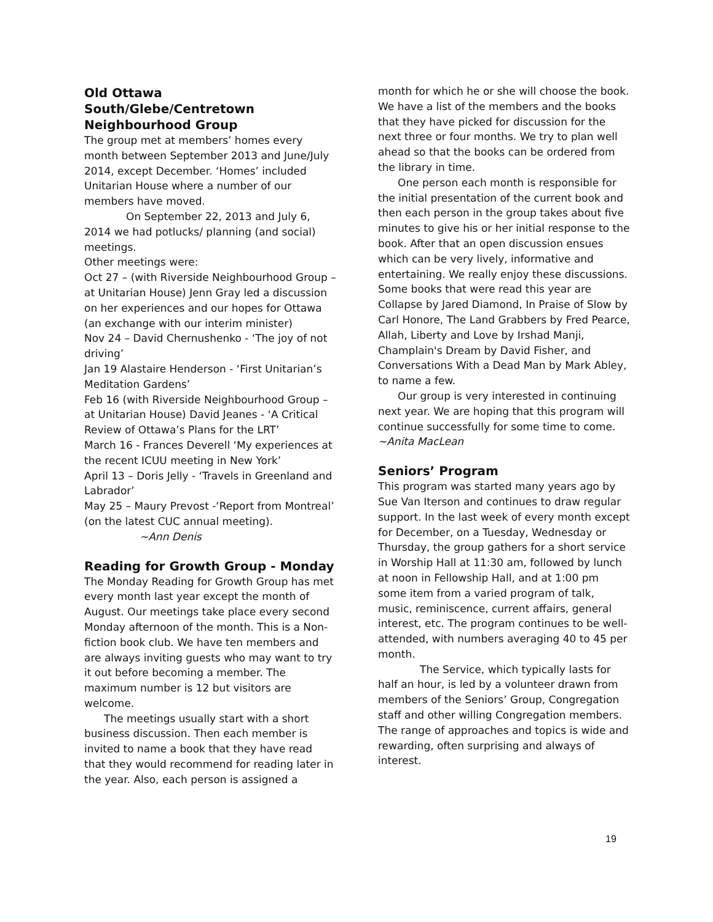Old Ottawa South/Glebe/Centretown Neighbourhood Group
The group met at members’ homes every month between September 2013 and June/July 2014, except December. ‘Homes’ included Unitarian House where a number of our members have moved.
On September 22, 2013 and July 6, 2014 we had potlucks/ planning (and social) meetings.
Other meetings were:
Oct 27 – (with Riverside Neighbourhood Group – at Unitarian House) Jenn Gray led a discussion on her experiences and our hopes for Ottawa (an exchange with our interim minister)
Nov 24 – David Chernushenko - ‘The joy of not driving’
Jan 19 Alastaire Henderson - ‘First Unitarian’s Meditation Gardens’
Feb 16 (with Riverside Neighbourhood Group – at Unitarian House) David Jeanes - ‘A Critical Review of Ottawa’s Plans for the LRT’
March 16 - Frances Deverell ‘My experiences at the recent ICUU meeting in New York’
April 13 – Doris Jelly - ‘Travels in Greenland and Labrador’
May 25 – Maury Prevost -‘Report from Montreal’ (on the latest CUC annual meeting). ~Ann Denis
Reading for Growth Group - Monday
The Monday Reading for Growth Group has met every month last year except the month of August. Our meetings take place every second Monday afternoon of the month. This is a Non-fiction book club. We have ten members and are always inviting guests who may want to try it out before becoming a member. The maximum number is 12 but visitors are welcome.
The meetings usually start with a short business discussion. Then each member is invited to name a book that they have read that they would recommend for reading later in the year. Also, each person is assigned a
month for which he or she will choose the book. We have a list of the members and the books that they have picked for discussion for the next three or four months. We try to plan well ahead so that the books can be ordered from the library in time.
One person each month is responsible for the initial presentation of the current book and then each person in the group takes about five minutes to give his or her initial response to the book. After that an open discussion ensues which can be very lively, informative and entertaining. We really enjoy these discussions. Some books that were read this year are Collapse by Jared Diamond, In Praise of Slow by Carl Honore, The Land Grabbers by Fred Pearce, Allah, Liberty and Love by Irshad Manji, Champlain's Dream by David Fisher, and Conversations With a Dead Man by Mark Abley, to name a few.
Our group is very interested in continuing next year. We are hoping that this program will continue successfully for some time to come.
~Anita MacLean
Seniors’ Program
This program was started many years ago by Sue Van Iterson and continues to draw regular support. In the last week of every month except for December, on a Tuesday, Wednesday or Thursday, the group gathers for a short service in Worship Hall at 11:30 am, followed by lunch at noon in Fellowship Hall, and at 1:00 pm some item from a varied program of talk, music, reminiscence, current affairs, general interest, etc. The program continues to be well-attended, with numbers averaging 40 to 45 per month.
The Service, which typically lasts for half an hour, is led by a volunteer drawn from members of the Seniors’ Group, Congregation staff and other willing Congregation members. The range of approaches and topics is wide and rewarding, often surprising and always of interest.
19